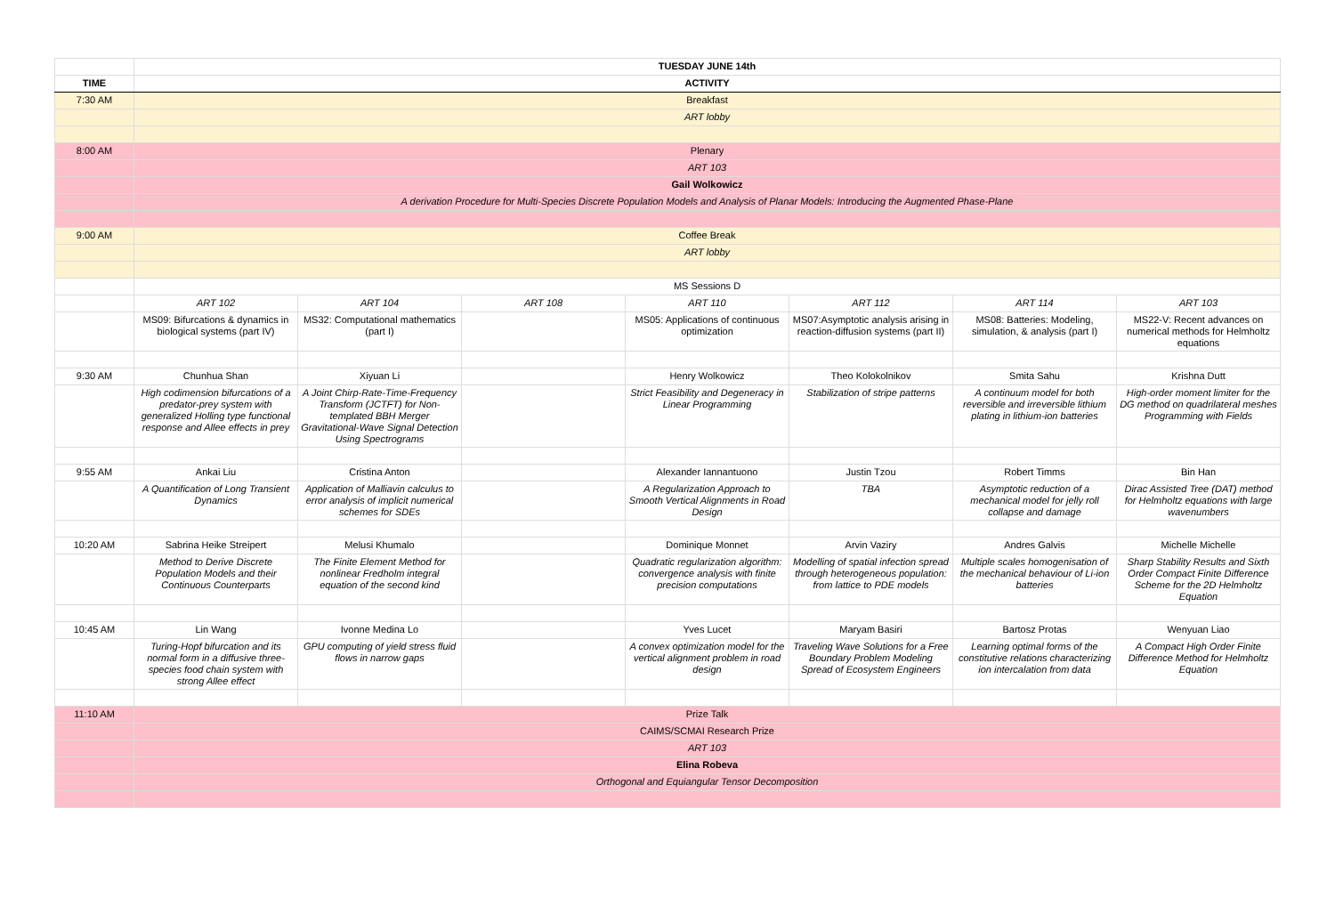| | TUESDAY JUNE 14th | | | | | | |
| TIME | ACTIVITY | | | | | | |
| 7:30 AM | Breakfast | | | | | | |
| | ART lobby | | | | | | |
| 8:00 AM | Plenary | | | | | | |
| | ART 103 | | | | | | |
| | Gail Wolkowicz | | | | | | |
| | A derivation Procedure for Multi-Species Discrete Population Models and Analysis of Planar Models: Introducing the Augmented Phase-Plane | | | | | | |
| 9:00 AM | Coffee Break | | | | | | |
| | ART lobby | | | | | | |
| | MS Sessions D | | | | | | |
| | ART 102 | ART 104 | ART 108 | ART 110 | ART 112 | ART 114 | ART 103 |
| | MS09: Bifurcations & dynamics in biological systems (part IV) | MS32: Computational mathematics (part I) | | MS05: Applications of continuous optimization | MS07:Asymptotic analysis arising in reaction-diffusion systems (part II) | MS08: Batteries: Modeling, simulation, & analysis (part I) | MS22-V: Recent advances on numerical methods for Helmholtz equations |
| 9:30 AM | Chunhua Shan | Xiyuan Li | | Henry Wolkowicz | Theo Kolokolnikov | Smita Sahu | Krishna Dutt |
| | High codimension bifurcations of a predator-prey system with generalized Holling type functional response and Allee effects in prey | A Joint Chirp-Rate-Time-Frequency Transform (JCTFT) for Non-templated BBH Merger Gravitational-Wave Signal Detection Using Spectrograms | | Strict Feasibility and Degeneracy in Linear Programming | Stabilization of stripe patterns | A continuum model for both reversible and irreversible lithium plating in lithium-ion batteries | High-order moment limiter for the DG method on quadrilateral meshes Programming with Fields |
| 9:55 AM | Ankai Liu | Cristina Anton | | Alexander Iannantuono | Justin Tzou | Robert Timms | Bin Han |
| | A Quantification of Long Transient Dynamics | Application of Malliavin calculus to error analysis of implicit numerical schemes for SDEs | | A Regularization Approach to Smooth Vertical Alignments in Road Design | TBA | Asymptotic reduction of a mechanical model for jelly roll collapse and damage | Dirac Assisted Tree (DAT) method for Helmholtz equations with large wavenumbers |
| 10:20 AM | Sabrina Heike Streipert | Melusi Khumalo | | Dominique Monnet | Arvin Vaziry | Andres Galvis | Michelle Michelle |
| | Method to Derive Discrete Population Models and their Continuous Counterparts | The Finite Element Method for nonlinear Fredholm integral equation of the second kind | | Quadratic regularization algorithm: convergence analysis with finite precision computations | Modelling of spatial infection spread through heterogeneous population: from lattice to PDE models | Multiple scales homogenisation of the mechanical behaviour of Li-ion batteries | Sharp Stability Results and Sixth Order Compact Finite Difference Scheme for the 2D Helmholtz Equation |
| 10:45 AM | Lin Wang | Ivonne Medina Lo | | Yves Lucet | Maryam Basiri | Bartosz Protas | Wenyuan Liao |
| | Turing-Hopf bifurcation and its normal form in a diffusive three-species food chain system with strong Allee effect | GPU computing of yield stress fluid flows in narrow gaps | | A convex optimization model for the vertical alignment problem in road design | Traveling Wave Solutions for a Free Boundary Problem Modeling Spread of Ecosystem Engineers | Learning optimal forms of the constitutive relations characterizing ion intercalation from data | A Compact High Order Finite Difference Method for Helmholtz Equation |
| 11:10 AM | Prize Talk | | | | | | |
| | CAIMS/SCMAI Research Prize | | | | | | |
| | ART 103 | | | | | | |
| | Elina Robeva | | | | | | |
| | Orthogonal and Equiangular Tensor Decomposition | | | | | | |